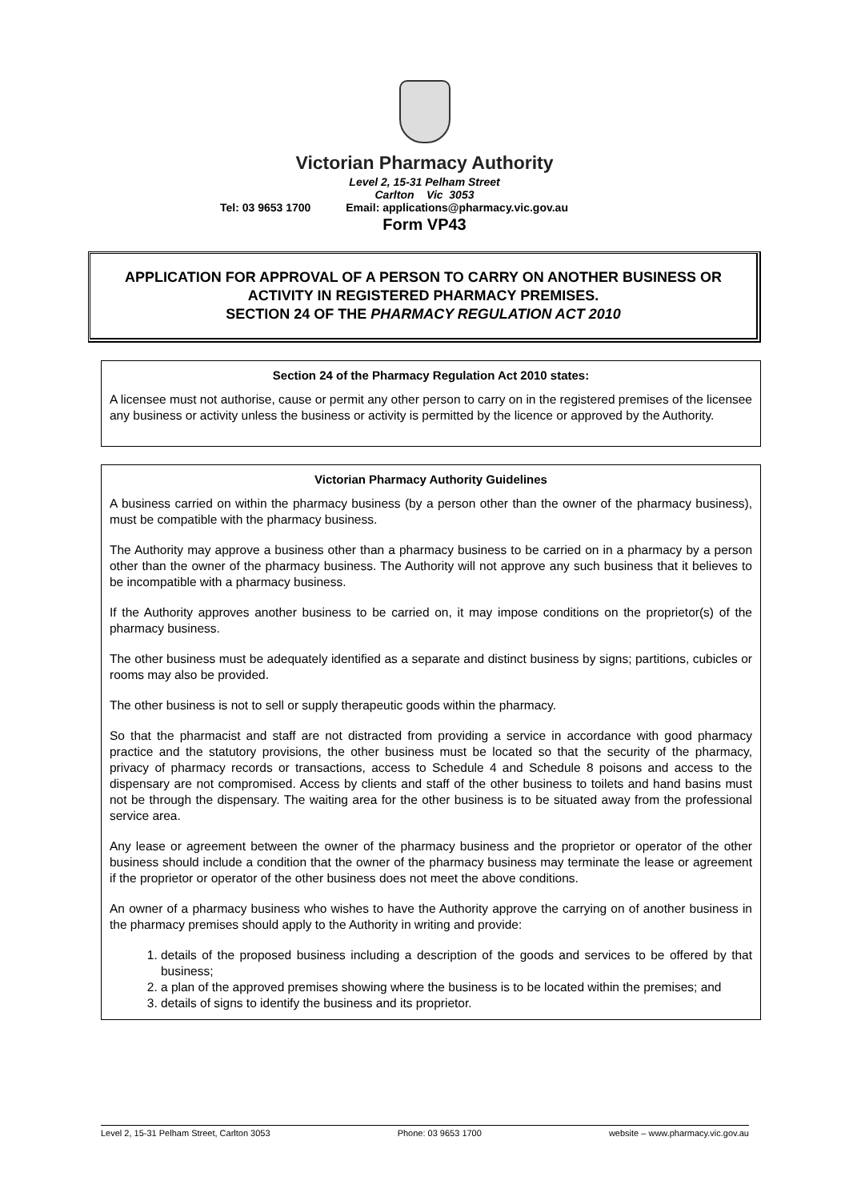Victorian Pharmacy Authority
Level 2, 15-31 Pelham Street
Carlton Vic 3053
Tel: 03 9653 1700 Email: applications@pharmacy.vic.gov.au
Form VP43
APPLICATION FOR APPROVAL OF A PERSON TO CARRY ON ANOTHER BUSINESS OR ACTIVITY IN REGISTERED PHARMACY PREMISES.
SECTION 24 OF THE PHARMACY REGULATION ACT 2010
Section 24 of the Pharmacy Regulation Act 2010 states:
A licensee must not authorise, cause or permit any other person to carry on in the registered premises of the licensee any business or activity unless the business or activity is permitted by the licence or approved by the Authority.
Victorian Pharmacy Authority Guidelines
A business carried on within the pharmacy business (by a person other than the owner of the pharmacy business), must be compatible with the pharmacy business.
The Authority may approve a business other than a pharmacy business to be carried on in a pharmacy by a person other than the owner of the pharmacy business. The Authority will not approve any such business that it believes to be incompatible with a pharmacy business.
If the Authority approves another business to be carried on, it may impose conditions on the proprietor(s) of the pharmacy business.
The other business must be adequately identified as a separate and distinct business by signs; partitions, cubicles or rooms may also be provided.
The other business is not to sell or supply therapeutic goods within the pharmacy.
So that the pharmacist and staff are not distracted from providing a service in accordance with good pharmacy practice and the statutory provisions, the other business must be located so that the security of the pharmacy, privacy of pharmacy records or transactions, access to Schedule 4 and Schedule 8 poisons and access to the dispensary are not compromised. Access by clients and staff of the other business to toilets and hand basins must not be through the dispensary. The waiting area for the other business is to be situated away from the professional service area.
Any lease or agreement between the owner of the pharmacy business and the proprietor or operator of the other business should include a condition that the owner of the pharmacy business may terminate the lease or agreement if the proprietor or operator of the other business does not meet the above conditions.
An owner of a pharmacy business who wishes to have the Authority approve the carrying on of another business in the pharmacy premises should apply to the Authority in writing and provide:
1. details of the proposed business including a description of the goods and services to be offered by that business;
2. a plan of the approved premises showing where the business is to be located within the premises; and
3. details of signs to identify the business and its proprietor.
Level 2, 15-31 Pelham Street, Carlton 3053 Phone: 03 9653 1700 website – www.pharmacy.vic.gov.au